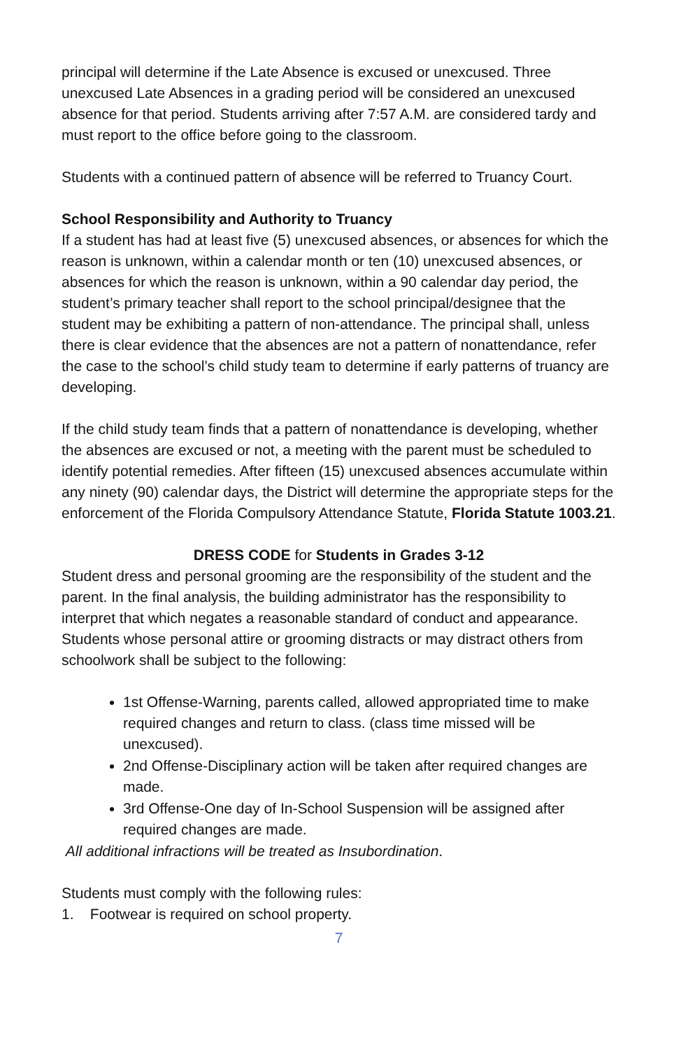principal will determine if the Late Absence is excused or unexcused. Three unexcused Late Absences in a grading period will be considered an unexcused absence for that period. Students arriving after 7:57 A.M. are considered tardy and must report to the office before going to the classroom.
Students with a continued pattern of absence will be referred to Truancy Court.
School Responsibility and Authority to Truancy
If a student has had at least five (5) unexcused absences, or absences for which the reason is unknown, within a calendar month or ten (10) unexcused absences, or absences for which the reason is unknown, within a 90 calendar day period, the student’s primary teacher shall report to the school principal/designee that the student may be exhibiting a pattern of non-attendance. The principal shall, unless there is clear evidence that the absences are not a pattern of nonattendance, refer the case to the school’s child study team to determine if early patterns of truancy are developing.
If the child study team finds that a pattern of nonattendance is developing, whether the absences are excused or not, a meeting with the parent must be scheduled to identify potential remedies. After fifteen (15) unexcused absences accumulate within any ninety (90) calendar days, the District will determine the appropriate steps for the enforcement of the Florida Compulsory Attendance Statute, Florida Statute 1003.21.
DRESS CODE for Students in Grades 3-12
Student dress and personal grooming are the responsibility of the student and the parent. In the final analysis, the building administrator has the responsibility to interpret that which negates a reasonable standard of conduct and appearance. Students whose personal attire or grooming distracts or may distract others from schoolwork shall be subject to the following:
1st Offense-Warning, parents called, allowed appropriated time to make required changes and return to class. (class time missed will be unexcused).
2nd Offense-Disciplinary action will be taken after required changes are made.
3rd Offense-One day of In-School Suspension will be assigned after required changes are made.
All additional infractions will be treated as Insubordination.
Students must comply with the following rules:
1. Footwear is required on school property.
7